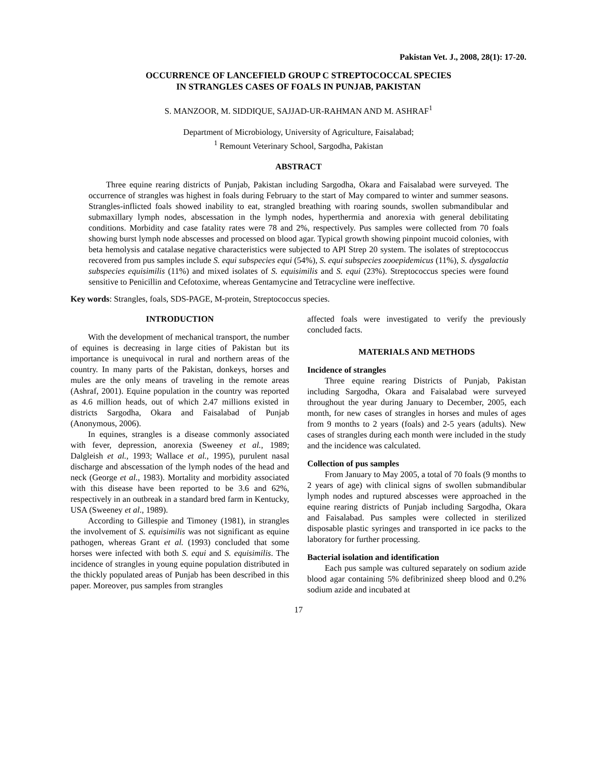Pakistan Vet. J., 2008, 28(1): 17-20.
OCCURRENCE OF LANCEFIELD GROUP C STREPTOCOCCAL SPECIES
IN STRANGLES CASES OF FOALS IN PUNJAB, PAKISTAN
S. MANZOOR, M. SIDDIQUE, SAJJAD-UR-RAHMAN AND M. ASHRAF<sup>1</sup>
Department of Microbiology, University of Agriculture, Faisalabad;
<sup>1</sup> Remount Veterinary School, Sargodha, Pakistan
ABSTRACT
Three equine rearing districts of Punjab, Pakistan including Sargodha, Okara and Faisalabad were surveyed. The occurrence of strangles was highest in foals during February to the start of May compared to winter and summer seasons. Strangles-inflicted foals showed inability to eat, strangled breathing with roaring sounds, swollen submandibular and submaxillary lymph nodes, abscessation in the lymph nodes, hyperthermia and anorexia with general debilitating conditions. Morbidity and case fatality rates were 78 and 2%, respectively. Pus samples were collected from 70 foals showing burst lymph node abscesses and processed on blood agar. Typical growth showing pinpoint mucoid colonies, with beta hemolysis and catalase negative characteristics were subjected to API Strep 20 system. The isolates of streptococcus recovered from pus samples include S. equi subspecies equi (54%), S. equi subspecies zooepidemicus (11%), S. dysgalactia subspecies equisimilis (11%) and mixed isolates of S. equisimilis and S. equi (23%). Streptococcus species were found sensitive to Penicillin and Cefotoxime, whereas Gentamycine and Tetracycline were ineffective.
Key words: Strangles, foals, SDS-PAGE, M-protein, Streptococcus species.
INTRODUCTION
With the development of mechanical transport, the number of equines is decreasing in large cities of Pakistan but its importance is unequivocal in rural and northern areas of the country. In many parts of the Pakistan, donkeys, horses and mules are the only means of traveling in the remote areas (Ashraf, 2001). Equine population in the country was reported as 4.6 million heads, out of which 2.47 millions existed in districts Sargodha, Okara and Faisalabad of Punjab (Anonymous, 2006).
In equines, strangles is a disease commonly associated with fever, depression, anorexia (Sweeney et al., 1989; Dalgleish et al., 1993; Wallace et al., 1995), purulent nasal discharge and abscessation of the lymph nodes of the head and neck (George et al., 1983). Mortality and morbidity associated with this disease have been reported to be 3.6 and 62%, respectively in an outbreak in a standard bred farm in Kentucky, USA (Sweeney et al., 1989).
According to Gillespie and Timoney (1981), in strangles the involvement of S. equisimilis was not significant as equine pathogen, whereas Grant et al. (1993) concluded that some horses were infected with both S. equi and S. equisimilis. The incidence of strangles in young equine population distributed in the thickly populated areas of Punjab has been described in this paper. Moreover, pus samples from strangles
affected foals were investigated to verify the previously concluded facts.
MATERIALS AND METHODS
Incidence of strangles
Three equine rearing Districts of Punjab, Pakistan including Sargodha, Okara and Faisalabad were surveyed throughout the year during January to December, 2005, each month, for new cases of strangles in horses and mules of ages from 9 months to 2 years (foals) and 2-5 years (adults). New cases of strangles during each month were included in the study and the incidence was calculated.
Collection of pus samples
From January to May 2005, a total of 70 foals (9 months to 2 years of age) with clinical signs of swollen submandibular lymph nodes and ruptured abscesses were approached in the equine rearing districts of Punjab including Sargodha, Okara and Faisalabad. Pus samples were collected in sterilized disposable plastic syringes and transported in ice packs to the laboratory for further processing.
Bacterial isolation and identification
Each pus sample was cultured separately on sodium azide blood agar containing 5% defibrinized sheep blood and 0.2% sodium azide and incubated at
17